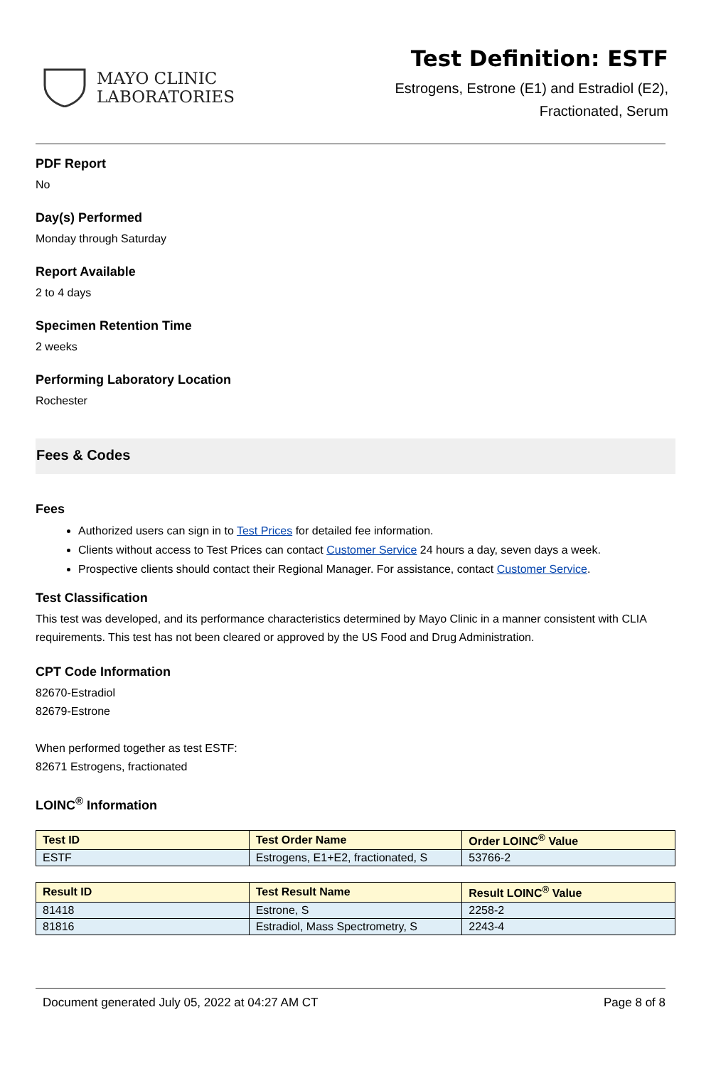MAYO CLINIC
LABORATORIES
Test Definition: ESTF
Estrogens, Estrone (E1) and Estradiol (E2),
Fractionated, Serum
PDF Report
No
Day(s) Performed
Monday through Saturday
Report Available
2 to 4 days
Specimen Retention Time
2 weeks
Performing Laboratory Location
Rochester
Fees & Codes
Fees
Authorized users can sign in to Test Prices for detailed fee information.
Clients without access to Test Prices can contact Customer Service 24 hours a day, seven days a week.
Prospective clients should contact their Regional Manager. For assistance, contact Customer Service.
Test Classification
This test was developed, and its performance characteristics determined by Mayo Clinic in a manner consistent with CLIA requirements. This test has not been cleared or approved by the US Food and Drug Administration.
CPT Code Information
82670-Estradiol
82679-Estrone
When performed together as test ESTF:
82671 Estrogens, fractionated
LOINC<sup>®</sup> Information
| Test ID | Test Order Name | Order LOINC<sup>®</sup> Value |
| --- | --- | --- |
| ESTF | Estrogens, E1+E2, fractionated, S | 53766-2 |
| Result ID | Test Result Name | Result LOINC<sup>®</sup> Value |
| --- | --- | --- |
| 81418 | Estrone, S | 2258-2 |
| 81816 | Estradiol, Mass Spectrometry, S | 2243-4 |
Document generated July 05, 2022 at 04:27 AM CT Page 8 of 8